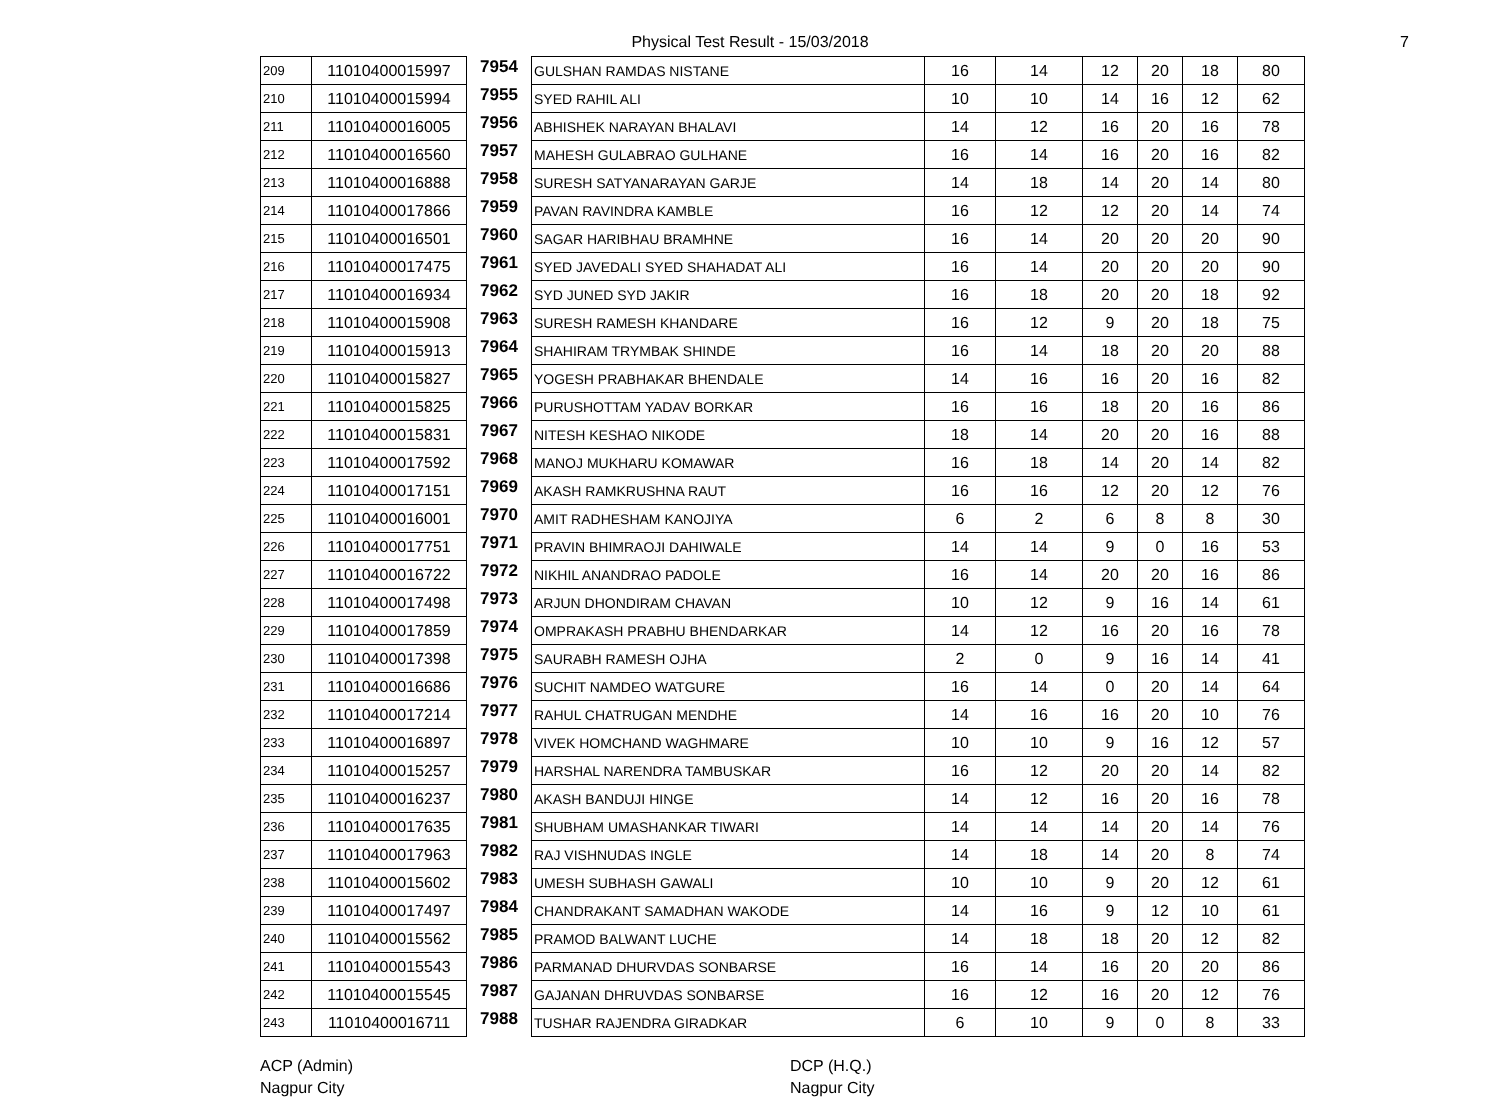Physical Test Result - 15/03/2018 7
| 209 | 11010400015997 | 7954 | GULSHAN RAMDAS NISTANE | 16 | 14 | 12 | 20 | 18 | 80 |
| 210 | 11010400015994 | 7955 | SYED RAHIL ALI | 10 | 10 | 14 | 16 | 12 | 62 |
| 211 | 11010400016005 | 7956 | ABHISHEK NARAYAN BHALAVI | 14 | 12 | 16 | 20 | 16 | 78 |
| 212 | 11010400016560 | 7957 | MAHESH GULABRAO GULHANE | 16 | 14 | 16 | 20 | 16 | 82 |
| 213 | 11010400016888 | 7958 | SURESH SATYANARAYAN GARJE | 14 | 18 | 14 | 20 | 14 | 80 |
| 214 | 11010400017866 | 7959 | PAVAN RAVINDRA KAMBLE | 16 | 12 | 12 | 20 | 14 | 74 |
| 215 | 11010400016501 | 7960 | SAGAR HARIBHAU BRAMHNE | 16 | 14 | 20 | 20 | 20 | 90 |
| 216 | 11010400017475 | 7961 | SYED JAVEDALI SYED SHAHADAT ALI | 16 | 14 | 20 | 20 | 20 | 90 |
| 217 | 11010400016934 | 7962 | SYD JUNED SYD JAKIR | 16 | 18 | 20 | 20 | 18 | 92 |
| 218 | 11010400015908 | 7963 | SURESH RAMESH KHANDARE | 16 | 12 | 9 | 20 | 18 | 75 |
| 219 | 11010400015913 | 7964 | SHAHIRAM TRYMBAK SHINDE | 16 | 14 | 18 | 20 | 20 | 88 |
| 220 | 11010400015827 | 7965 | YOGESH PRABHAKAR BHENDALE | 14 | 16 | 16 | 20 | 16 | 82 |
| 221 | 11010400015825 | 7966 | PURUSHOTTAM YADAV BORKAR | 16 | 16 | 18 | 20 | 16 | 86 |
| 222 | 11010400015831 | 7967 | NITESH KESHAO NIKODE | 18 | 14 | 20 | 20 | 16 | 88 |
| 223 | 11010400017592 | 7968 | MANOJ MUKHARU KOMAWAR | 16 | 18 | 14 | 20 | 14 | 82 |
| 224 | 11010400017151 | 7969 | AKASH RAMKRUSHNA RAUT | 16 | 16 | 12 | 20 | 12 | 76 |
| 225 | 11010400016001 | 7970 | AMIT RADHESHAM KANOJIYA | 6 | 2 | 6 | 8 | 8 | 30 |
| 226 | 11010400017751 | 7971 | PRAVIN BHIMRAOJI DAHIWALE | 14 | 14 | 9 | 0 | 16 | 53 |
| 227 | 11010400016722 | 7972 | NIKHIL ANANDRAO PADOLE | 16 | 14 | 20 | 20 | 16 | 86 |
| 228 | 11010400017498 | 7973 | ARJUN DHONDIRAM CHAVAN | 10 | 12 | 9 | 16 | 14 | 61 |
| 229 | 11010400017859 | 7974 | OMPRAKASH PRABHU BHENDARKAR | 14 | 12 | 16 | 20 | 16 | 78 |
| 230 | 11010400017398 | 7975 | SAURABH RAMESH OJHA | 2 | 0 | 9 | 16 | 14 | 41 |
| 231 | 11010400016686 | 7976 | SUCHIT NAMDEO WATGURE | 16 | 14 | 0 | 20 | 14 | 64 |
| 232 | 11010400017214 | 7977 | RAHUL CHATRUGAN MENDHE | 14 | 16 | 16 | 20 | 10 | 76 |
| 233 | 11010400016897 | 7978 | VIVEK HOMCHAND WAGHMARE | 10 | 10 | 9 | 16 | 12 | 57 |
| 234 | 11010400015257 | 7979 | HARSHAL NARENDRA TAMBUSKAR | 16 | 12 | 20 | 20 | 14 | 82 |
| 235 | 11010400016237 | 7980 | AKASH BANDUJI HINGE | 14 | 12 | 16 | 20 | 16 | 78 |
| 236 | 11010400017635 | 7981 | SHUBHAM UMASHANKAR TIWARI | 14 | 14 | 14 | 20 | 14 | 76 |
| 237 | 11010400017963 | 7982 | RAJ VISHNUDAS INGLE | 14 | 18 | 14 | 20 | 8 | 74 |
| 238 | 11010400015602 | 7983 | UMESH SUBHASH GAWALI | 10 | 10 | 9 | 20 | 12 | 61 |
| 239 | 11010400017497 | 7984 | CHANDRAKANT SAMADHAN WAKODE | 14 | 16 | 9 | 12 | 10 | 61 |
| 240 | 11010400015562 | 7985 | PRAMOD BALWANT LUCHE | 14 | 18 | 18 | 20 | 12 | 82 |
| 241 | 11010400015543 | 7986 | PARMANAD DHURVDAS SONBARSE | 16 | 14 | 16 | 20 | 20 | 86 |
| 242 | 11010400015545 | 7987 | GAJANAN DHRUVDAS SONBARSE | 16 | 12 | 16 | 20 | 12 | 76 |
| 243 | 11010400016711 | 7988 | TUSHAR RAJENDRA GIRADKAR | 6 | 10 | 9 | 0 | 8 | 33 |
ACP (Admin)
Nagpur City
DCP (H.Q.)
Nagpur City